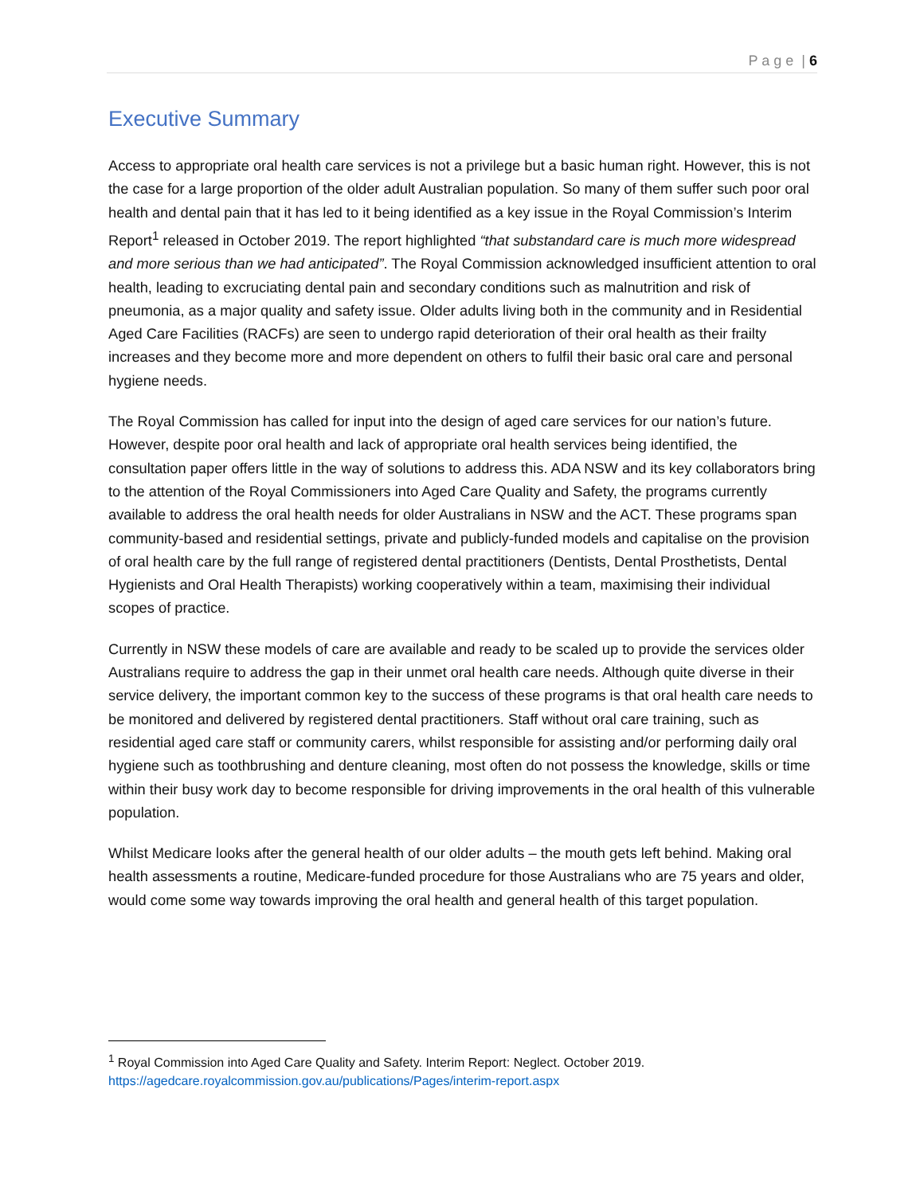P a g e | 6
Executive Summary
Access to appropriate oral health care services is not a privilege but a basic human right. However, this is not the case for a large proportion of the older adult Australian population. So many of them suffer such poor oral health and dental pain that it has led to it being identified as a key issue in the Royal Commission’s Interim Report<sup>1</sup> released in October 2019. The report highlighted “that substandard care is much more widespread and more serious than we had anticipated”. The Royal Commission acknowledged insufficient attention to oral health, leading to excruciating dental pain and secondary conditions such as malnutrition and risk of pneumonia, as a major quality and safety issue. Older adults living both in the community and in Residential Aged Care Facilities (RACFs) are seen to undergo rapid deterioration of their oral health as their frailty increases and they become more and more dependent on others to fulfil their basic oral care and personal hygiene needs.
The Royal Commission has called for input into the design of aged care services for our nation’s future. However, despite poor oral health and lack of appropriate oral health services being identified, the consultation paper offers little in the way of solutions to address this. ADA NSW and its key collaborators bring to the attention of the Royal Commissioners into Aged Care Quality and Safety, the programs currently available to address the oral health needs for older Australians in NSW and the ACT. These programs span community-based and residential settings, private and publicly-funded models and capitalise on the provision of oral health care by the full range of registered dental practitioners (Dentists, Dental Prosthetists, Dental Hygienists and Oral Health Therapists) working cooperatively within a team, maximising their individual scopes of practice.
Currently in NSW these models of care are available and ready to be scaled up to provide the services older Australians require to address the gap in their unmet oral health care needs. Although quite diverse in their service delivery, the important common key to the success of these programs is that oral health care needs to be monitored and delivered by registered dental practitioners. Staff without oral care training, such as residential aged care staff or community carers, whilst responsible for assisting and/or performing daily oral hygiene such as toothbrushing and denture cleaning, most often do not possess the knowledge, skills or time within their busy work day to become responsible for driving improvements in the oral health of this vulnerable population.
Whilst Medicare looks after the general health of our older adults – the mouth gets left behind. Making oral health assessments a routine, Medicare-funded procedure for those Australians who are 75 years and older, would come some way towards improving the oral health and general health of this target population.
<sup>1</sup> Royal Commission into Aged Care Quality and Safety. Interim Report: Neglect. October 2019.
https://agedcare.royalcommission.gov.au/publications/Pages/interim-report.aspx